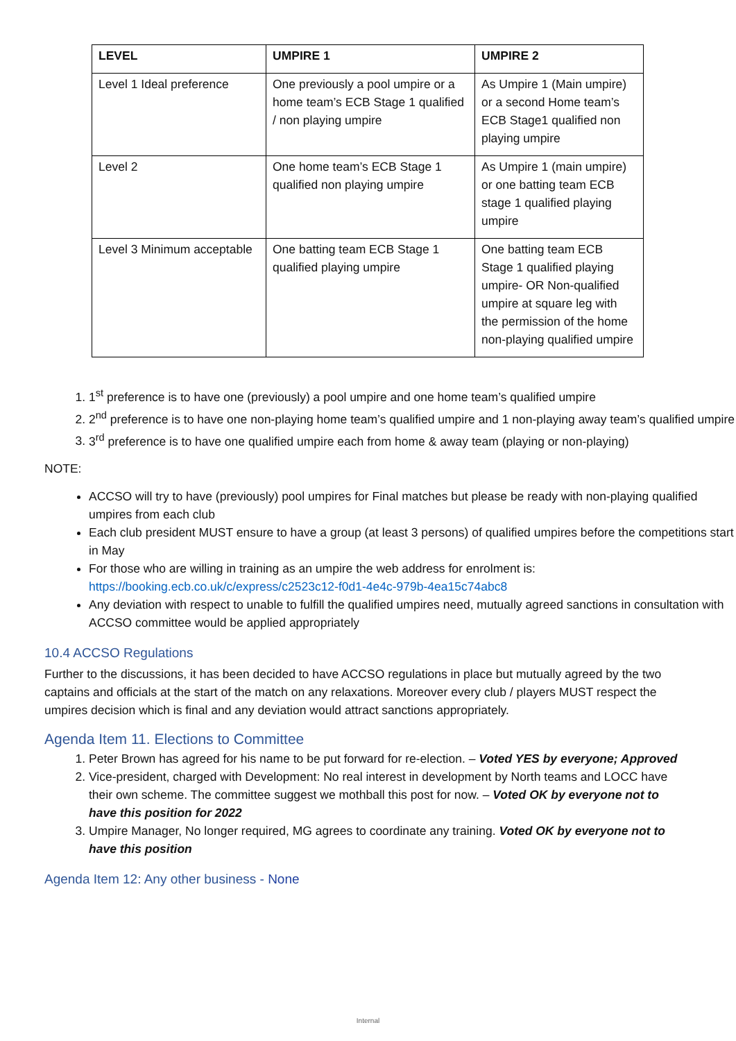| LEVEL | UMPIRE 1 | UMPIRE 2 |
| --- | --- | --- |
| Level 1 Ideal preference | One previously a pool umpire or a home team’s ECB Stage 1 qualified / non playing umpire | As Umpire 1 (Main umpire) or a second Home team’s ECB Stage1 qualified non playing umpire |
| Level 2 | One home team’s ECB Stage 1 qualified non playing umpire | As Umpire 1 (main umpire) or one batting team ECB stage 1 qualified playing umpire |
| Level 3 Minimum acceptable | One batting team ECB Stage 1 qualified playing umpire | One batting team ECB Stage 1 qualified playing umpire- OR Non-qualified umpire at square leg with the permission of the home non-playing qualified umpire |
1. 1<sup>st</sup> preference is to have one (previously) a pool umpire and one home team’s qualified umpire
2. 2<sup>nd</sup> preference is to have one non-playing home team’s qualified umpire and 1 non-playing away team’s qualified umpire
3. 3<sup>rd</sup> preference is to have one qualified umpire each from home & away team (playing or non-playing)
NOTE:
ACCSO will try to have (previously) pool umpires for Final matches but please be ready with non-playing qualified umpires from each club
Each club president MUST ensure to have a group (at least 3 persons) of qualified umpires before the competitions start in May
For those who are willing in training as an umpire the web address for enrolment is: https://booking.ecb.co.uk/c/express/c2523c12-f0d1-4e4c-979b-4ea15c74abc8
Any deviation with respect to unable to fulfill the qualified umpires need, mutually agreed sanctions in consultation with ACCSO committee would be applied appropriately
10.4 ACCSO Regulations
Further to the discussions, it has been decided to have ACCSO regulations in place but mutually agreed by the two captains and officials at the start of the match on any relaxations. Moreover every club / players MUST respect the umpires decision which is final and any deviation would attract sanctions appropriately.
Agenda Item 11. Elections to Committee
1. Peter Brown has agreed for his name to be put forward for re-election. – Voted YES by everyone; Approved
2. Vice-president, charged with Development: No real interest in development by North teams and LOCC have their own scheme. The committee suggest we mothball this post for now. – Voted OK by everyone not to have this position for 2022
3. Umpire Manager, No longer required, MG agrees to coordinate any training. Voted OK by everyone not to have this position
Agenda Item 12: Any other business - None
Internal